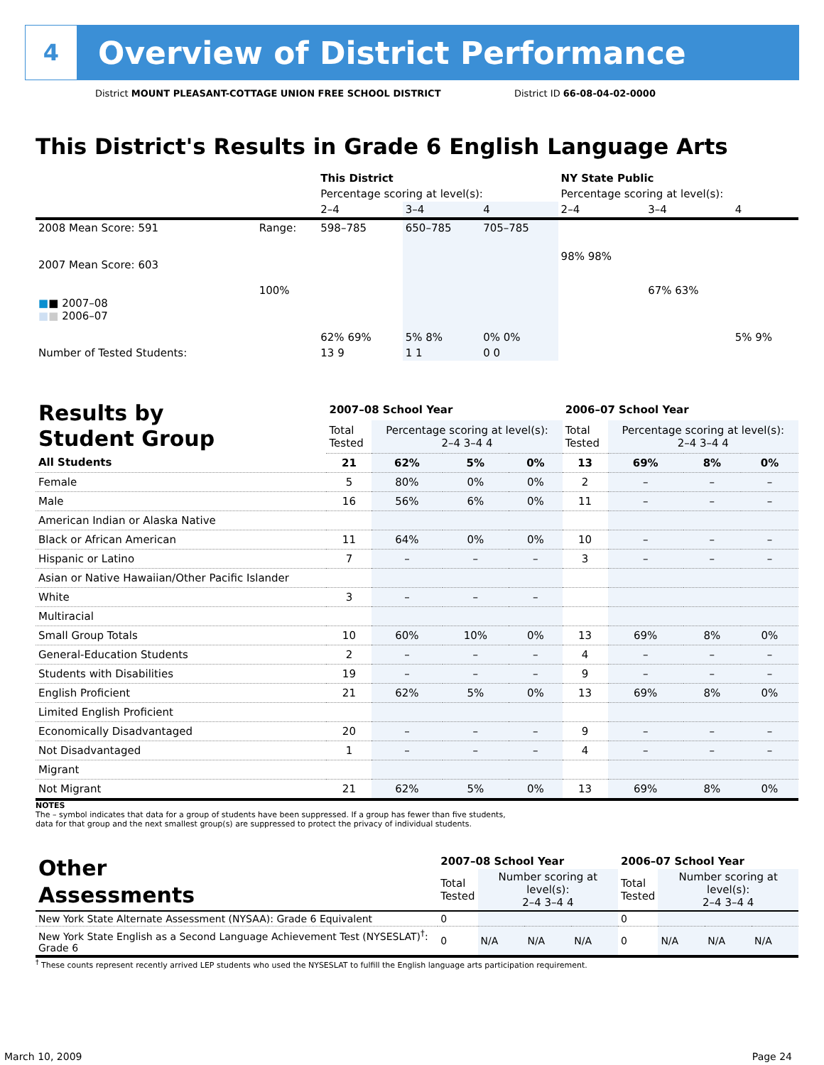4
Overview of District Performance
District MOUNT PLEASANT-COTTAGE UNION FREE SCHOOL DISTRICT
District ID 66-08-04-02-0000
This District's Results in Grade 6 English Language Arts
| | | This District | | | NY State Public | | |
| | | Percentage scoring at level(s): | | | Percentage scoring at level(s): | | |
| | | 2–4 | 3–4 | 4 | 2–4 | 3–4 | 4 |
| 2008 Mean Score: 591 | Range: | 598–785 | 650–785 | 705–785 | | | |
| 2007 Mean Score: 603 ■ ■ 2007–08 ■ ■ 2006–07 | 100% | 62% 69% | 5% 8% | 0% 0% | 98% 98% | 67% 63% | 5% 9% |
| Number of Tested Students: | | 13 9 | 1 1 | 0 0 | | | |
| Results by Student Group | 2007–08 School Year | | | | 2006–07 School Year | | | |
| | Total Tested | Percentage scoring at level(s): 2–4 3–4 4 | | | Total Tested | Percentage scoring at level(s): 2–4 3–4 4 | | |
| All Students | 21 | 62% | 5% | 0% | 13 | 69% | 8% | 0% |
| Female | 5 | 80% | 0% | 0% | 2 | – | – | – |
| Male | 16 | 56% | 6% | 0% | 11 | – | – | – |
| American Indian or Alaska Native | | | | | | | | |
| Black or African American | 11 | 64% | 0% | 0% | 10 | – | – | – |
| Hispanic or Latino | 7 | – | – | – | 3 | – | – | – |
| Asian or Native Hawaiian/Other Pacific Islander | | | | | | | | |
| White | 3 | – | – | – | | | | |
| Multiracial | | | | | | | | |
| Small Group Totals | 10 | 60% | 10% | 0% | 13 | 69% | 8% | 0% |
| General-Education Students | 2 | – | – | – | 4 | – | – | – |
| Students with Disabilities | 19 | – | – | – | 9 | – | – | – |
| English Proficient | 21 | 62% | 5% | 0% | 13 | 69% | 8% | 0% |
| Limited English Proficient | | | | | | | | |
| Economically Disadvantaged | 20 | – | – | – | 9 | – | – | – |
| Not Disadvantaged | 1 | – | – | – | 4 | – | – | – |
| Migrant | | | | | | | | |
| Not Migrant | 21 | 62% | 5% | 0% | 13 | 69% | 8% | 0% |
NOTES
The – symbol indicates that data for a group of students have been suppressed. If a group has fewer than five students,
data for that group and the next smallest group(s) are suppressed to protect the privacy of individual students.
| Other Assessments | 2007–08 School Year | | | | 2006–07 School Year | | | |
| | Total Tested | Number scoring at level(s): 2–4 3–4 4 | | | Total Tested | Number scoring at level(s): 2–4 3–4 4 | | |
| New York State Alternate Assessment (NYSAA): Grade 6 Equivalent | 0 | | | | 0 | | | |
| New York State English as a Second Language Achievement Test (NYSESLAT)<sup>†</sup>: Grade 6 | 0 | N/A | N/A | N/A | 0 | N/A | N/A | N/A |
<sup>†</sup> These counts represent recently arrived LEP students who used the NYSESLAT to fulfill the English language arts participation requirement.
March 10, 2009 Page 24